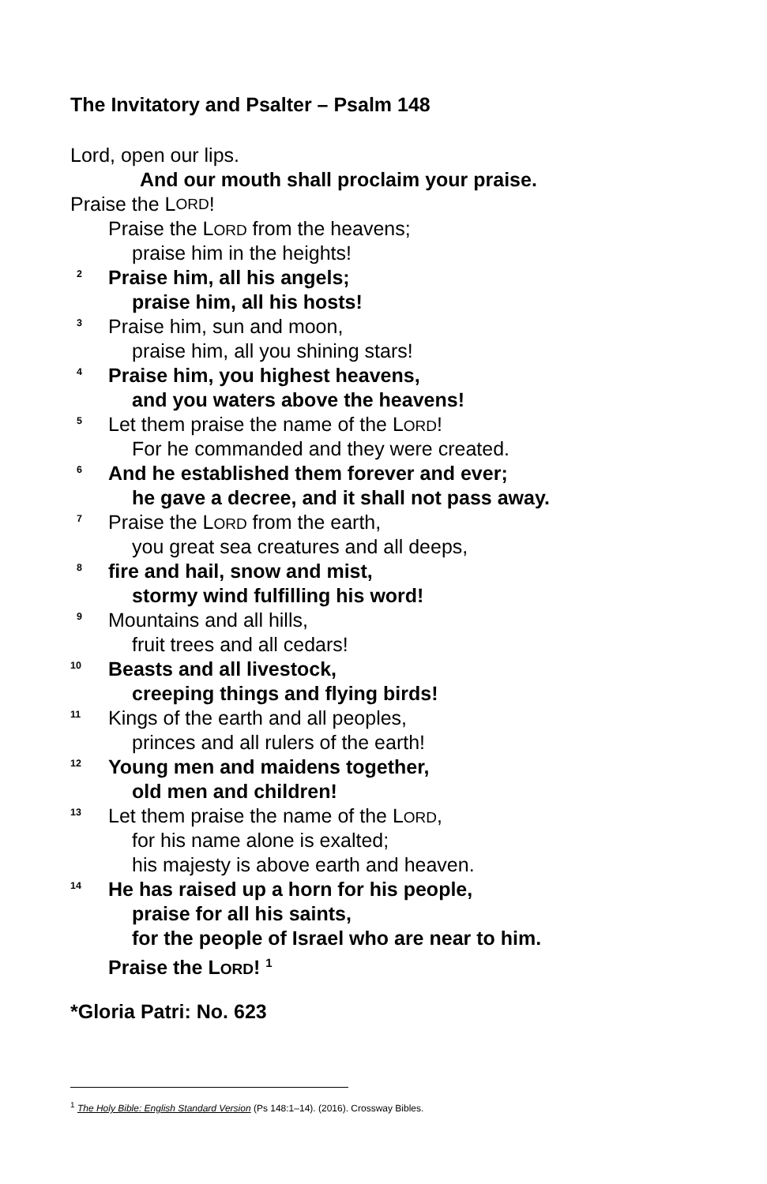The Invitatory and Psalter – Psalm 148
Lord, open our lips.
And our mouth shall proclaim your praise.
Praise the L ORD!
Praise the LORD from the heavens;
praise him in the heights!
<sup>2</sup> Praise him, all his angels;
praise him, all his hosts!
<sup>3</sup> Praise him, sun and moon,
praise him, all you shining stars!
<sup>4</sup> Praise him, you highest heavens,
and you waters above the heavens!
<sup>5</sup> Let them praise the name of the LORD!
For he commanded and they were created.
<sup>6</sup> And he established them forever and ever;
he gave a decree, and it shall not pass away.
<sup>7</sup> Praise the LORD from the earth,
you great sea creatures and all deeps,
<sup>8</sup> fire and hail, snow and mist,
stormy wind fulfilling his word!
<sup>9</sup> Mountains and all hills,
fruit trees and all cedars!
<sup>10</sup> Beasts and all livestock,
creeping things and flying birds!
<sup>11</sup> Kings of the earth and all peoples,
princes and all rulers of the earth!
<sup>12</sup> Young men and maidens together,
old men and children!
<sup>13</sup> Let them praise the name of the LORD,
for his name alone is exalted;
his majesty is above earth and heaven.
<sup>14</sup> He has raised up a horn for his people,
praise for all his saints,
for the people of Israel who are near to him.
Praise the LORD! <sup>1</sup>
*Gloria Patri: No. 623
<sup>1</sup> The Holy Bible: English Standard Version (Ps 148:1–14). (2016). Crossway Bibles.